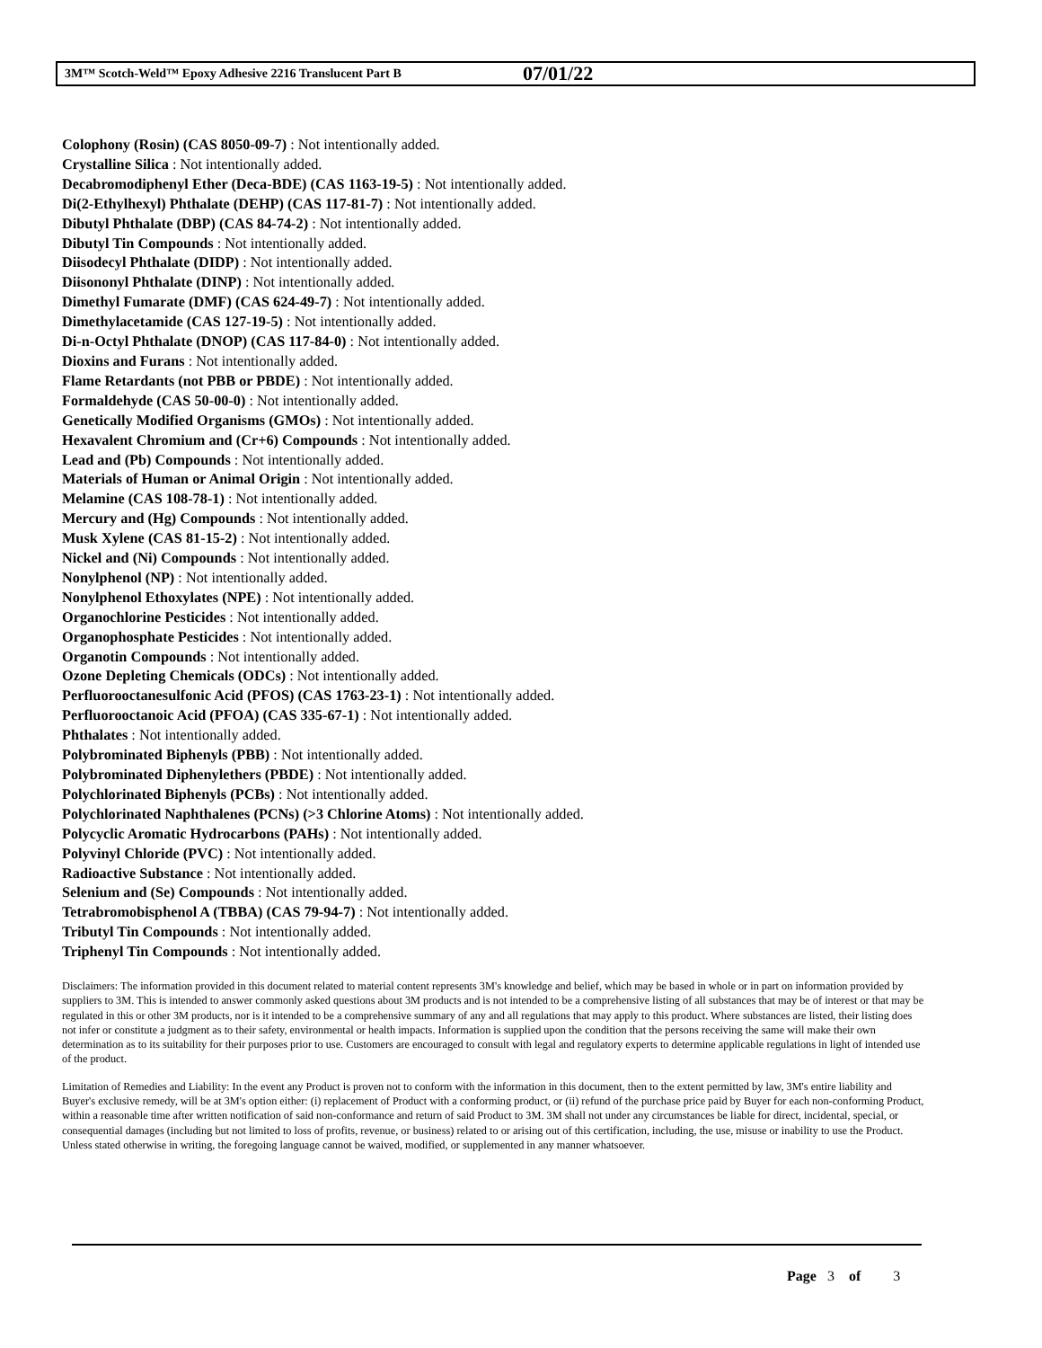3M™ Scotch-Weld™ Epoxy Adhesive 2216 Translucent Part B 07/01/22
Colophony (Rosin) (CAS 8050-09-7) : Not intentionally added.
Crystalline Silica : Not intentionally added.
Decabromodiphenyl Ether (Deca-BDE) (CAS 1163-19-5) : Not intentionally added.
Di(2-Ethylhexyl) Phthalate (DEHP) (CAS 117-81-7) : Not intentionally added.
Dibutyl Phthalate (DBP) (CAS 84-74-2) : Not intentionally added.
Dibutyl Tin Compounds : Not intentionally added.
Diisodecyl Phthalate (DIDP) : Not intentionally added.
Diisononyl Phthalate (DINP) : Not intentionally added.
Dimethyl Fumarate (DMF) (CAS 624-49-7) : Not intentionally added.
Dimethylacetamide (CAS 127-19-5) : Not intentionally added.
Di-n-Octyl Phthalate (DNOP) (CAS 117-84-0) : Not intentionally added.
Dioxins and Furans : Not intentionally added.
Flame Retardants (not PBB or PBDE) : Not intentionally added.
Formaldehyde (CAS 50-00-0) : Not intentionally added.
Genetically Modified Organisms (GMOs) : Not intentionally added.
Hexavalent Chromium and (Cr+6) Compounds : Not intentionally added.
Lead and (Pb) Compounds : Not intentionally added.
Materials of Human or Animal Origin : Not intentionally added.
Melamine (CAS 108-78-1) : Not intentionally added.
Mercury and (Hg) Compounds : Not intentionally added.
Musk Xylene (CAS 81-15-2) : Not intentionally added.
Nickel and (Ni) Compounds : Not intentionally added.
Nonylphenol (NP) : Not intentionally added.
Nonylphenol Ethoxylates (NPE) : Not intentionally added.
Organochlorine Pesticides : Not intentionally added.
Organophosphate Pesticides : Not intentionally added.
Organotin Compounds : Not intentionally added.
Ozone Depleting Chemicals (ODCs) : Not intentionally added.
Perfluorooctanesulfonic Acid (PFOS) (CAS 1763-23-1) : Not intentionally added.
Perfluorooctanoic Acid (PFOA) (CAS 335-67-1) : Not intentionally added.
Phthalates : Not intentionally added.
Polybrominated Biphenyls (PBB) : Not intentionally added.
Polybrominated Diphenylethers (PBDE) : Not intentionally added.
Polychlorinated Biphenyls (PCBs) : Not intentionally added.
Polychlorinated Naphthalenes (PCNs) (>3 Chlorine Atoms) : Not intentionally added.
Polycyclic Aromatic Hydrocarbons (PAHs) : Not intentionally added.
Polyvinyl Chloride (PVC) : Not intentionally added.
Radioactive Substance : Not intentionally added.
Selenium and (Se) Compounds : Not intentionally added.
Tetrabromobisphenol A (TBBA) (CAS 79-94-7) : Not intentionally added.
Tributyl Tin Compounds : Not intentionally added.
Triphenyl Tin Compounds : Not intentionally added.
Disclaimers: The information provided in this document related to material content represents 3M's knowledge and belief, which may be based in whole or in part on information provided by suppliers to 3M. This is intended to answer commonly asked questions about 3M products and is not intended to be a comprehensive listing of all substances that may be of interest or that may be regulated in this or other 3M products, nor is it intended to be a comprehensive summary of any and all regulations that may apply to this product. Where substances are listed, their listing does not infer or constitute a judgment as to their safety, environmental or health impacts. Information is supplied upon the condition that the persons receiving the same will make their own determination as to its suitability for their purposes prior to use. Customers are encouraged to consult with legal and regulatory experts to determine applicable regulations in light of intended use of the product.
Limitation of Remedies and Liability: In the event any Product is proven not to conform with the information in this document, then to the extent permitted by law, 3M's entire liability and Buyer's exclusive remedy, will be at 3M's option either: (i) replacement of Product with a conforming product, or (ii) refund of the purchase price paid by Buyer for each non-conforming Product, within a reasonable time after written notification of said non-conformance and return of said Product to 3M. 3M shall not under any circumstances be liable for direct, incidental, special, or consequential damages (including but not limited to loss of profits, revenue, or business) related to or arising out of this certification, including, the use, misuse or inability to use the Product. Unless stated otherwise in writing, the foregoing language cannot be waived, modified, or supplemented in any manner whatsoever.
Page 3 of 3